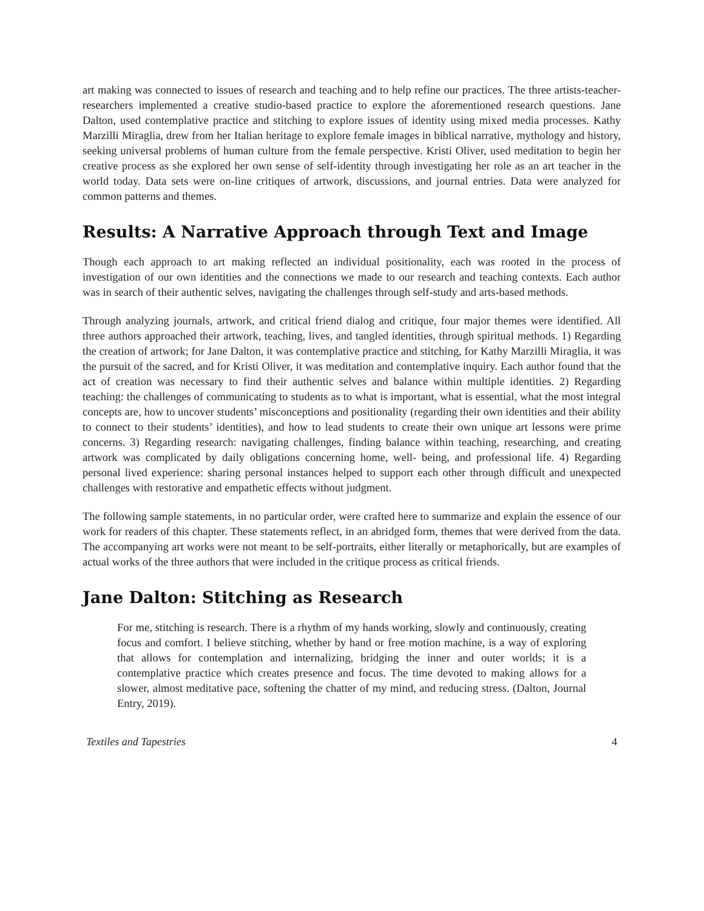art making was connected to issues of research and teaching and to help refine our practices. The three artists-teacher-researchers implemented a creative studio-based practice to explore the aforementioned research questions. Jane Dalton, used contemplative practice and stitching to explore issues of identity using mixed media processes. Kathy Marzilli Miraglia, drew from her Italian heritage to explore female images in biblical narrative, mythology and history, seeking universal problems of human culture from the female perspective. Kristi Oliver, used meditation to begin her creative process as she explored her own sense of self-identity through investigating her role as an art teacher in the world today. Data sets were on-line critiques of artwork, discussions, and journal entries. Data were analyzed for common patterns and themes.
Results: A Narrative Approach through Text and Image
Though each approach to art making reflected an individual positionality, each was rooted in the process of investigation of our own identities and the connections we made to our research and teaching contexts. Each author was in search of their authentic selves, navigating the challenges through self-study and arts-based methods.
Through analyzing journals, artwork, and critical friend dialog and critique, four major themes were identified. All three authors approached their artwork, teaching, lives, and tangled identities, through spiritual methods. 1) Regarding the creation of artwork; for Jane Dalton, it was contemplative practice and stitching, for Kathy Marzilli Miraglia, it was the pursuit of the sacred, and for Kristi Oliver, it was meditation and contemplative inquiry. Each author found that the act of creation was necessary to find their authentic selves and balance within multiple identities. 2) Regarding teaching: the challenges of communicating to students as to what is important, what is essential, what the most integral concepts are, how to uncover students’ misconceptions and positionality (regarding their own identities and their ability to connect to their students’ identities), and how to lead students to create their own unique art lessons were prime concerns. 3) Regarding research: navigating challenges, finding balance within teaching, researching, and creating artwork was complicated by daily obligations concerning home, well- being, and professional life. 4) Regarding personal lived experience: sharing personal instances helped to support each other through difficult and unexpected challenges with restorative and empathetic effects without judgment.
The following sample statements, in no particular order, were crafted here to summarize and explain the essence of our work for readers of this chapter. These statements reflect, in an abridged form, themes that were derived from the data. The accompanying art works were not meant to be self-portraits, either literally or metaphorically, but are examples of actual works of the three authors that were included in the critique process as critical friends.
Jane Dalton: Stitching as Research
For me, stitching is research. There is a rhythm of my hands working, slowly and continuously, creating focus and comfort. I believe stitching, whether by hand or free motion machine, is a way of exploring that allows for contemplation and internalizing, bridging the inner and outer worlds; it is a contemplative practice which creates presence and focus. The time devoted to making allows for a slower, almost meditative pace, softening the chatter of my mind, and reducing stress. (Dalton, Journal Entry, 2019).
Textiles and Tapestries 4